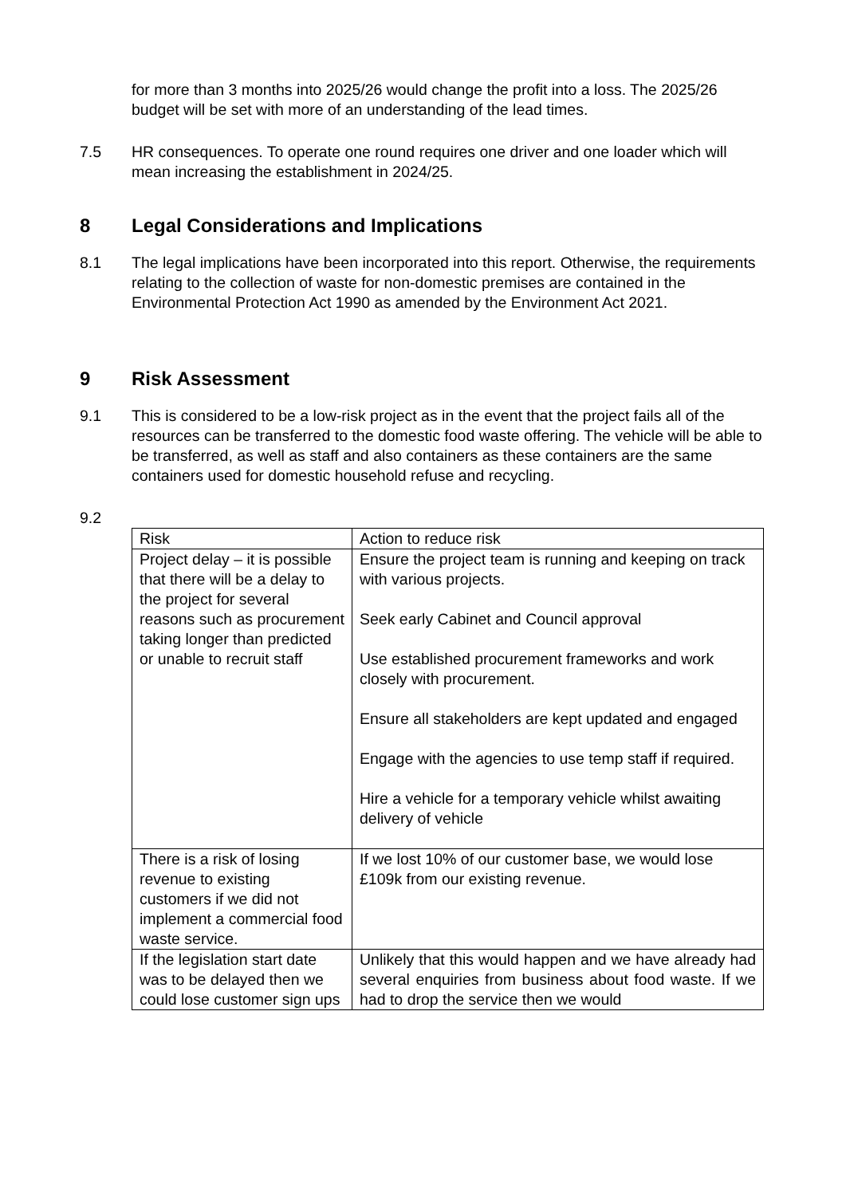for more than 3 months into 2025/26 would change the profit into a loss. The 2025/26 budget will be set with more of an understanding of the lead times.
7.5 HR consequences. To operate one round requires one driver and one loader which will mean increasing the establishment in 2024/25.
8 Legal Considerations and Implications
8.1 The legal implications have been incorporated into this report. Otherwise, the requirements relating to the collection of waste for non-domestic premises are contained in the Environmental Protection Act 1990 as amended by the Environment Act 2021.
9 Risk Assessment
9.1 This is considered to be a low-risk project as in the event that the project fails all of the resources can be transferred to the domestic food waste offering. The vehicle will be able to be transferred, as well as staff and also containers as these containers are the same containers used for domestic household refuse and recycling.
9.2
| Risk | Action to reduce risk |
| Project delay – it is possible that there will be a delay to the project for several reasons such as procurement taking longer than predicted or unable to recruit staff | Ensure the project team is running and keeping on track with various projects. Seek early Cabinet and Council approval Use established procurement frameworks and work closely with procurement. Ensure all stakeholders are kept updated and engaged Engage with the agencies to use temp staff if required. Hire a vehicle for a temporary vehicle whilst awaiting delivery of vehicle |
| There is a risk of losing revenue to existing customers if we did not implement a commercial food waste service. | If we lost 10% of our customer base, we would lose £109k from our existing revenue. |
| If the legislation start date was to be delayed then we could lose customer sign ups | Unlikely that this would happen and we have already had several enquiries from business about food waste. If we had to drop the service then we would |